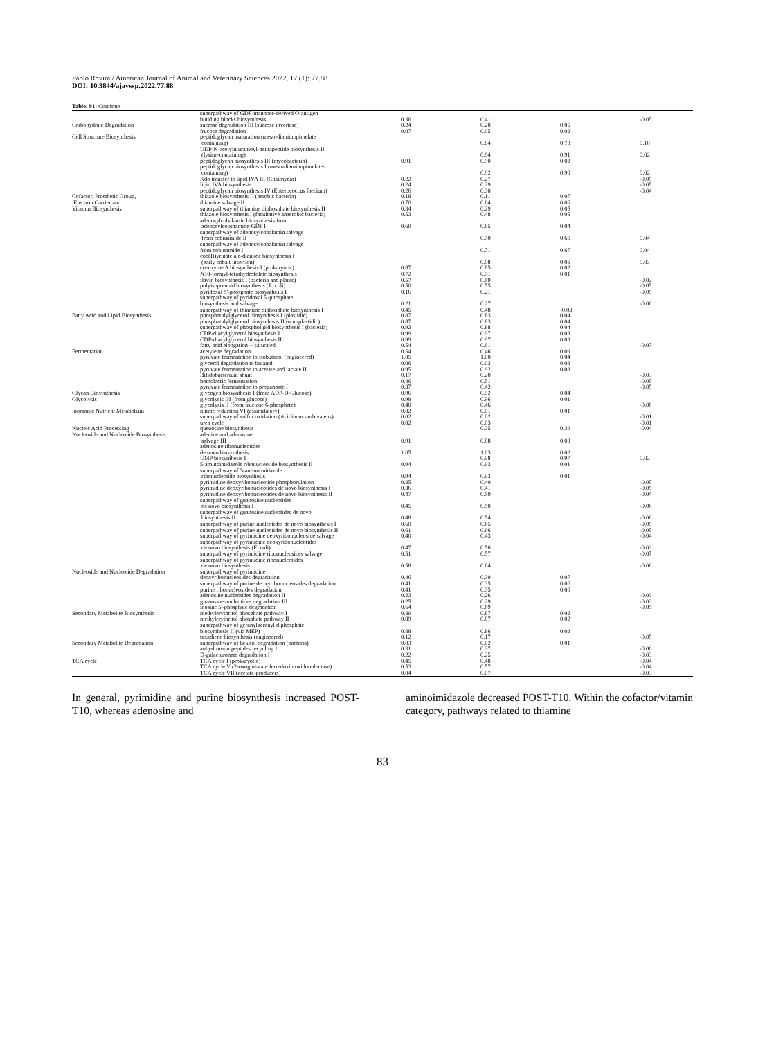Pablo Rovira / American Journal of Animal and Veterinary Sciences 2022, 17 (1): 77.88
DOI: 10.3844/ajavssp.2022.77.88
Table. S1: Continue
| | superpathway of GDP-mannose-derived O-antigen building blocks biosynthesis | 0.36 | 0.41 | | -0.05 |
| Carbohydrate Degradation | sucrose degradation III (sucrose invertase) | 0.24 | 0.20 | 0.05 | |
| | frucose degradation | 0.07 | 0.05 | 0.02 | |
| Cell Structure Biosynthesis | peptidoglycan maturation (meso-diaminopimelate containing) | | 0.84 | 0.73 | 0.10 |
| | UDP-N-acetylmuramoyl-pentapeptide biosynthesis II (lysine-containing) | | 0.94 | 0.91 | 0.02 |
| | peptidoglycan biosynthesis III (mycobacteria) | 0.91 | 0.90 | 0.02 | |
| | peptidoglycan biosynthesis I (meso-diaminopimelate\ containing) | | 0.92 | 0.90 | 0.02 |
| | Kdo transfer to lipid IVA III (Chlamydia) | 0.22 | 0.27 | | -0.05 |
| | lipid IVA biosynthesis | 0.24 | 0.29 | | -0.05 |
| | peptidoglycan biosynthesis IV (Enterococcus faecium) | 0.26 | 0.30 | | -0.04 |
| Cofactor, Prosthetic Group, | thiazole biosynthesis II (aerobic bacteria) | 0.18 | 0.11 | 0.07 | |
| Electron Carrier and | thiamine salvage II | 0.70 | 0.64 | 0.06 | |
| Vitamin Biosynthesis | superpathway of thiamine diphosphate biosynthesis II | 0.34 | 0.29 | 0.05 | |
| | thiazole biosynthesis I (facultative anaerobic bacteria) | 0.53 | 0.48 | 0.05 | |
| | adenosylcobalamin biosynthesis from adenosylcobinamide-GDP I | 0.69 | 0.65 | 0.04 | |
| | superpathway of adenosylcobalamin salvage from cobinamide II | | 0.70 | 0.65 | 0.04 |
| | superpathway of adenosylcobalamin salvage from cobinamide I | | 0.71 | 0.67 | 0.04 |
| | cob(II)yrinate a,c-diamide biosynthesis I (early cobalt insertion) | | 0.08 | 0.05 | 0.03 |
| | coenzyme A biosynthesis I (prokaryotic) | 0.87 | 0.85 | 0.02 | |
| | N10-formyl-tetrahydrofolate biosynthesis | 0.72 | 0.71 | 0.01 | |
| | flavin biosynthesis I (bacteria and plants) | 0.57 | 0.59 | | -0.02 |
| | polyisoprenoid biosynthesis (E. coli) | 0.50 | 0.55 | | -0.05 |
| | pyridoxal 5'-phosphate biosynthesis I | 0.16 | 0.21 | | -0.05 |
| | superpathway of pyridoxal 5'-phosphate biosynthesis and salvage | 0.21 | 0.27 | | -0.06 |
| | superpathway of thiamine diphosphate biosynthesis I | 0.45 | 0.48 | -0.03 | |
| Fatty Acid and Lipid Biosynthesis | phosphatidylglycerol biosynthesis I (plastidic) | 0.87 | 0.83 | 0.04 | |
| | phosphatidylglycerol biosynthesis II (non-plastidic) | 0.87 | 0.83 | 0.04 | |
| | superpathway of phospholipid biosynthesis I (bacteria) | 0.92 | 0.88 | 0.04 | |
| | CDP-diacylglycerol biosynthesis I | 0.99 | 0.97 | 0.03 | |
| | CDP-diacylglycerol biosynthesis II | 0.99 | 0.97 | 0.03 | |
| | fatty acid elongation -- saturated | 0.54 | 0.61 | | -0.07 |
| Fermentation | acetylene degradation | 0.54 | 0.46 | 0.09 | |
| | pyruvate fermentation to isobutanol (engineered) | 1.05 | 1.00 | 0.04 | |
| | glycerol degradation to butanol | 0.06 | 0.03 | 0.03 | |
| | pyruvate fermentation to acetate and lactate II | 0.95 | 0.92 | 0.03 | |
| | Bifidobacterium shunt | 0.17 | 0.20 | | -0.03 |
| | homolactic fermentation | 0.46 | 0.51 | | -0.05 |
| | pyruvate fermentation to propanoate I | 0.37 | 0.42 | | -0.05 |
| Glycan Biosynthesis | glycogen biosynthesis I (from ADP-D-Glucose) | 0.96 | 0.92 | 0.04 | |
| Glycolysis | glycolysis III (from glucose) | 0.98 | 0.96 | 0.01 | |
| | glycolysis II (from fructose 6-phosphate) | 0.40 | 0.46 | | -0.06 |
| Inorganic Nutrient Metabolism | nitrate reduction VI (assimilatory) | 0.02 | 0.01 | 0.01 | |
| | superpathway of sulfur oxidation (Acidianus ambivalens) | 0.02 | 0.02 | | -0.01 |
| | urea cycle | 0.02 | 0.03 | | -0.01 |
| Nucleic Acid Processing | queuosine biosynthesis | | 0.35 | 0.39 | -0.04 |
| Nucleoside and Nucleotide Biosynthesis | adenine and adenosine salvage III | 0.91 | 0.88 | 0.03 | |
| | adenosine ribonucleotides de novo biosynthesis | 1.05 | 1.03 | 0.02 | |
| | UMP biosynthesis I | | 0.98 | 0.97 | 0.02 |
| | 5-aminoimidazole ribonucleotide biosynthesis II | 0.94 | 0.93 | 0.01 | |
| | superpathway of 5-aminoimidazole ribonucleotide biosynthesis | 0.94 | 0.93 | 0.01 | |
| | pyrimidine deoxyribonucleotide phosphorylation | 0.35 | 0.40 | | -0.05 |
| | pyrimidine deoxyribonucleotides de novo biosynthesis I | 0.36 | 0.41 | | -0.05 |
| | pyrimidine deoxyribonucleotides de novo biosynthesis II | 0.47 | 0.50 | | -0.04 |
| | superpathway of guanosine nucleotides de novo biosynthesis I | 0.45 | 0.50 | | -0.06 |
| | superpathway of guanosine nucleotides de novo biosynthesis II | 0.48 | 0.54 | | -0.06 |
| | superpathway of purine nucleotides de novo biosynthesis I | 0.60 | 0.65 | | -0.05 |
| | superpathway of purine nucleotides de novo biosynthesis II | 0.61 | 0.66 | | -0.05 |
| | superpathway of pyrimidine deoxyribonucleoside salvage | 0.40 | 0.43 | | -0.04 |
| | superpathway of pyrimidine deoxyribonucleotides de novo biosynthesis (E. coli) | 0.47 | 0.50 | | -0.03 |
| | superpathway of pyrimidine ribonucleosides salvage | 0.51 | 0.57 | | -0.07 |
| | superpathway of pyrimidine ribonucleotides de novo biosynthesis | 0.58 | 0.64 | | -0.06 |
| Nucleoside and Nucleotide Degradation | superpathway of pyrimidine deoxyribonucleosides degradation | 0.46 | 0.39 | 0.07 | |
| | superpathway of purine deoxyribonucleosides degradation | 0.41 | 0.35 | 0.06 | |
| | purine ribonucleosides degradation | 0.41 | 0.35 | 0.06 | |
| | adenosine nucleotides degradation II | 0.23 | 0.26 | | -0.03 |
| | guanosine nucleotides degradation III | 0.25 | 0.29 | | -0.03 |
| | inosine 5'-phosphate degradation | 0.64 | 0.69 | | -0.05 |
| Secondary Metabolite Biosynthesis | methylerythritol phosphate pathway I | 0.89 | 0.87 | 0.02 | |
| | methylerythritol phosphate pathway II | 0.89 | 0.87 | 0.02 | |
| | superpathway of geranylgeranyl diphosphate biosynthesis II (via MEP) | 0.88 | 0.86 | 0.02 | |
| | taxadiene biosynthesis (engineered) | 0.12 | 0.17 | | -0.05 |
| Secondary Metabolite Degradation | superpathway of hexitol degradation (bacteria) | 0.03 | 0.02 | 0.01 | |
| | anhydromuropeptides recycling I | 0.31 | 0.37 | | -0.06 |
| | D-galacturonate degradation I | 0.22 | 0.25 | | -0.03 |
| TCA cycle | TCA cycle I (prokaryotic) | 0.45 | 0.48 | | -0.04 |
| | TCA cycle V (2-oxoglutarate:ferredoxin oxidoreductase) | 0.53 | 0.57 | | -0.04 |
| | TCA cycle VII (acetate-producers) | 0.04 | 0.07 | | -0.03 |
In general, pyrimidine and purine biosynthesis increased POST-T10, whereas adenosine and
aminoimidazole decreased POST-T10. Within the cofactor/vitamin category, pathways related to thiamine
83